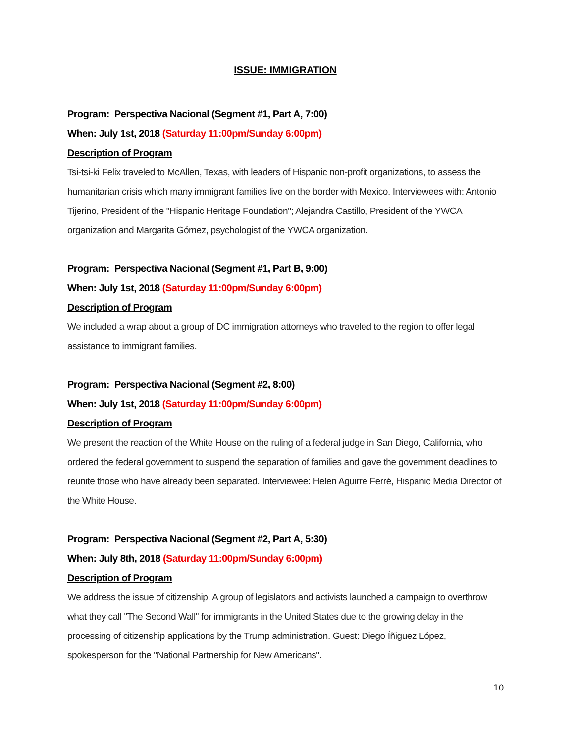ISSUE: IMMIGRATION
Program: Perspectiva Nacional (Segment #1, Part A, 7:00)
When: July 1st, 2018 (Saturday 11:00pm/Sunday 6:00pm)
Description of Program
Tsi-tsi-ki Felix traveled to McAllen, Texas, with leaders of Hispanic non-profit organizations, to assess the humanitarian crisis which many immigrant families live on the border with Mexico. Interviewees with: Antonio Tijerino, President of the "Hispanic Heritage Foundation"; Alejandra Castillo, President of the YWCA organization and Margarita Gómez, psychologist of the YWCA organization.
Program: Perspectiva Nacional (Segment #1, Part B, 9:00)
When: July 1st, 2018 (Saturday 11:00pm/Sunday 6:00pm)
Description of Program
We included a wrap about a group of DC immigration attorneys who traveled to the region to offer legal assistance to immigrant families.
Program: Perspectiva Nacional (Segment #2, 8:00)
When: July 1st, 2018 (Saturday 11:00pm/Sunday 6:00pm)
Description of Program
We present the reaction of the White House on the ruling of a federal judge in San Diego, California, who ordered the federal government to suspend the separation of families and gave the government deadlines to reunite those who have already been separated. Interviewee: Helen Aguirre Ferré, Hispanic Media Director of the White House.
Program: Perspectiva Nacional (Segment #2, Part A, 5:30)
When: July 8th, 2018 (Saturday 11:00pm/Sunday 6:00pm)
Description of Program
We address the issue of citizenship. A group of legislators and activists launched a campaign to overthrow what they call "The Second Wall" for immigrants in the United States due to the growing delay in the processing of citizenship applications by the Trump administration. Guest: Diego Íñiguez López, spokesperson for the "National Partnership for New Americans".
10